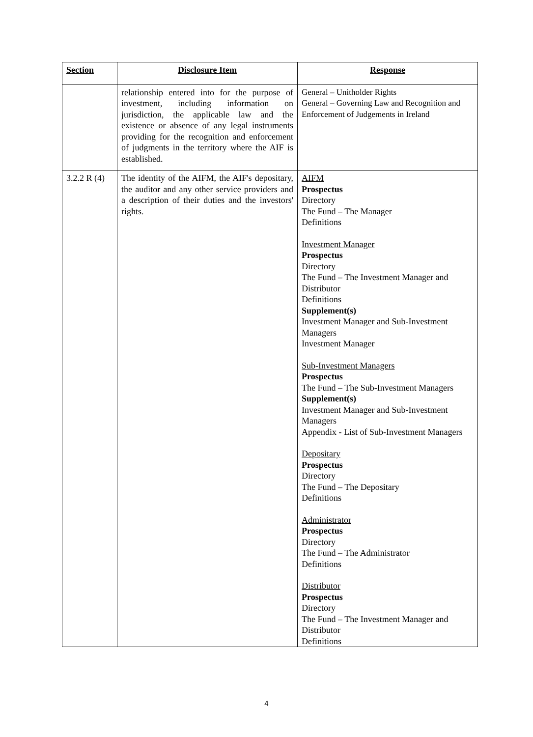| Section | Disclosure Item | Response |
| --- | --- | --- |
| | relationship entered into for the purpose of investment, including information on jurisdiction, the applicable law and the existence or absence of any legal instruments providing for the recognition and enforcement of judgments in the territory where the AIF is established. | General – Unitholder Rights General – Governing Law and Recognition and Enforcement of Judgements in Ireland |
| 3.2.2 R (4) | The identity of the AIFM, the AIF's depositary, the auditor and any other service providers and a description of their duties and the investors' rights. | AIFM Prospectus Directory The Fund – The Manager Definitions Investment Manager Prospectus Directory The Fund – The Investment Manager and Distributor Definitions Supplement(s) Investment Manager and Sub-Investment Managers Investment Manager Sub-Investment Managers Prospectus The Fund – The Sub-Investment Managers Supplement(s) Investment Manager and Sub-Investment Managers Appendix - List of Sub-Investment Managers Depositary Prospectus Directory The Fund – The Depositary Definitions Administrator Prospectus Directory The Fund – The Administrator Definitions Distributor Prospectus Directory The Fund – The Investment Manager and Distributor Definitions |
4